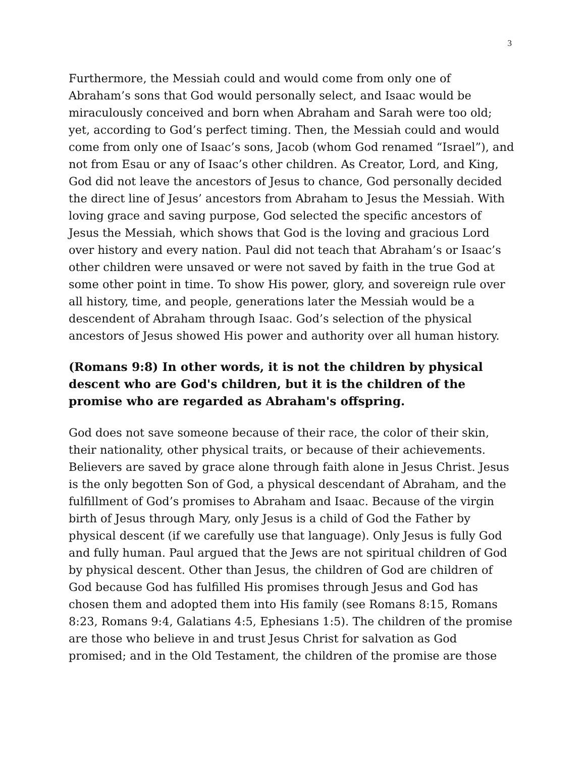3
Furthermore, the Messiah could and would come from only one of Abraham’s sons that God would personally select, and Isaac would be miraculously conceived and born when Abraham and Sarah were too old; yet, according to God’s perfect timing. Then, the Messiah could and would come from only one of Isaac’s sons, Jacob (whom God renamed “Israel”), and not from Esau or any of Isaac’s other children. As Creator, Lord, and King, God did not leave the ancestors of Jesus to chance, God personally decided the direct line of Jesus’ ancestors from Abraham to Jesus the Messiah. With loving grace and saving purpose, God selected the specific ancestors of Jesus the Messiah, which shows that God is the loving and gracious Lord over history and every nation. Paul did not teach that Abraham’s or Isaac’s other children were unsaved or were not saved by faith in the true God at some other point in time. To show His power, glory, and sovereign rule over all history, time, and people, generations later the Messiah would be a descendent of Abraham through Isaac. God’s selection of the physical ancestors of Jesus showed His power and authority over all human history.
(Romans 9:8) In other words, it is not the children by physical descent who are God's children, but it is the children of the promise who are regarded as Abraham's offspring.
God does not save someone because of their race, the color of their skin, their nationality, other physical traits, or because of their achievements. Believers are saved by grace alone through faith alone in Jesus Christ. Jesus is the only begotten Son of God, a physical descendant of Abraham, and the fulfillment of God’s promises to Abraham and Isaac. Because of the virgin birth of Jesus through Mary, only Jesus is a child of God the Father by physical descent (if we carefully use that language). Only Jesus is fully God and fully human. Paul argued that the Jews are not spiritual children of God by physical descent. Other than Jesus, the children of God are children of God because God has fulfilled His promises through Jesus and God has chosen them and adopted them into His family (see Romans 8:15, Romans 8:23, Romans 9:4, Galatians 4:5, Ephesians 1:5). The children of the promise are those who believe in and trust Jesus Christ for salvation as God promised; and in the Old Testament, the children of the promise are those